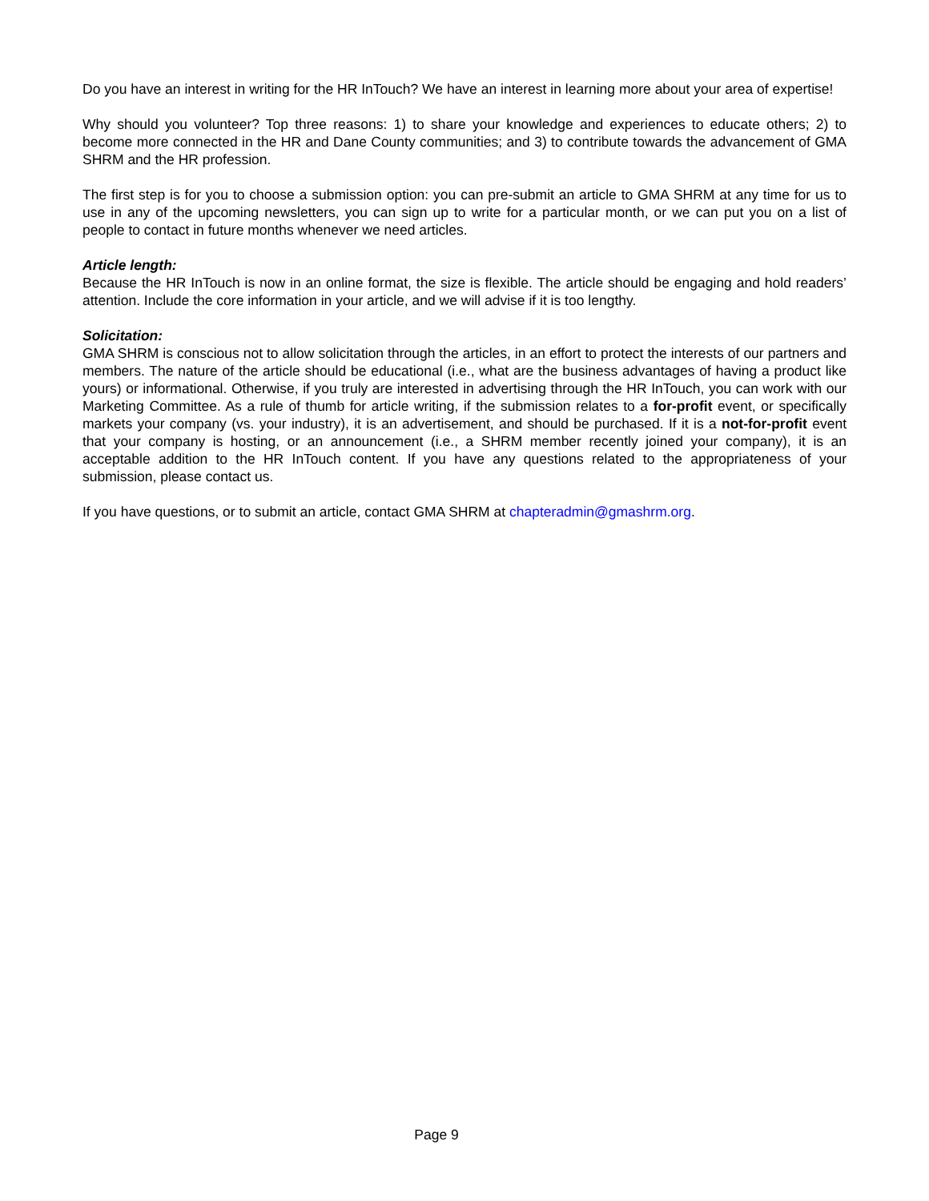Do you have an interest in writing for the HR InTouch? We have an interest in learning more about your area of expertise!
Why should you volunteer? Top three reasons: 1) to share your knowledge and experiences to educate others; 2) to become more connected in the HR and Dane County communities; and 3) to contribute towards the advancement of GMA SHRM and the HR profession.
The first step is for you to choose a submission option: you can pre-submit an article to GMA SHRM at any time for us to use in any of the upcoming newsletters, you can sign up to write for a particular month, or we can put you on a list of people to contact in future months whenever we need articles.
Article length:
Because the HR InTouch is now in an online format, the size is flexible. The article should be engaging and hold readers’ attention. Include the core information in your article, and we will advise if it is too lengthy.
Solicitation:
GMA SHRM is conscious not to allow solicitation through the articles, in an effort to protect the interests of our partners and members. The nature of the article should be educational (i.e., what are the business advantages of having a product like yours) or informational. Otherwise, if you truly are interested in advertising through the HR InTouch, you can work with our Marketing Committee. As a rule of thumb for article writing, if the submission relates to a for-profit event, or specifically markets your company (vs. your industry), it is an advertisement, and should be purchased. If it is a not-for-profit event that your company is hosting, or an announcement (i.e., a SHRM member recently joined your company), it is an acceptable addition to the HR InTouch content. If you have any questions related to the appropriateness of your submission, please contact us.
If you have questions, or to submit an article, contact GMA SHRM at chapteradmin@gmashrm.org.
Page 9